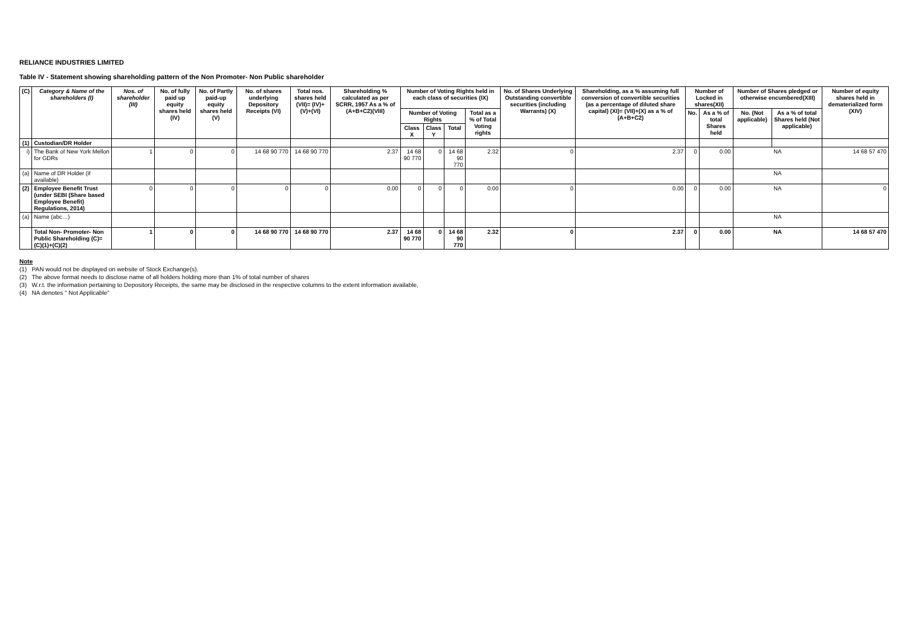RELIANCE INDUSTRIES LIMITED
Table IV - Statement showing shareholding pattern of the Non Promoter- Non Public shareholder
| (C) | Category & Name of the shareholders (I) | Nos. of shareholder (III) | No. of fully paid up equity shares held (IV) | No. of Partly paid-up equity shares held (V) | No. of shares underlying Depository Receipts (VI) | Total nos. shares held (VII)= (IV)+(V)+(VI) | Shareholding % calculated as per SCRR, 1957 As a % of (A+B+C2)(VIII) | Number of Voting Rights held in each class of securities (IX) | | | | No. of Shares Underlying Outstanding convertible securities (including Warrants) (X) | Shareholding, as a % assuming full conversion of convertible securities (as a percentage of diluted share capital) (XI)= (VII)+(X) as a % of (A+B+C2) | Number of Locked in shares(XII) | | Number of Shares pledged or otherwise encumbered(XIII) | | Number of equity shares held in dematerialized form (XIV) |
| --- | --- | --- | --- | --- | --- | --- | --- | --- | --- | --- | --- | --- | --- | --- | --- | --- | --- | --- |
| | | | | | | | | Number of Voting Rights | | | Total as a % of Total Voting rights | | | No. | As a % of total Shares held | No. (Not applicable) | As a % of total Shares held (Not applicable) | |
| | | | | | | | | Class X | Class Y | Total | | | | | | | | |
| (1) | Custodian/DR Holder | | | | | | | | | | | | | | | | | |
| i) | The Bank of New York Mellon for GDRs | 1 | 0 | 0 | 14 68 90 770 | 14 68 90 770 | 2.37 | 14 68 90 770 | 0 | 14 68 90 770 | 2.32 | 0 | 2.37 | 0 | 0.00 | NA | | 14 68 57 470 |
| (a) | Name of DR Holder (if available) | | | | | | | | | | | | | | | NA | | |
| (2) | Employee Benefit Trust (under SEBI (Share based Employee Benefit) Regulations, 2014) | 0 | 0 | 0 | 0 | 0 | 0.00 | 0 | 0 | 0 | 0.00 | 0 | 0.00 | 0 | 0.00 | NA | | 0 |
| (a) | Name (abc…) | | | | | | | | | | | | | | | NA | | |
| | Total Non- Promoter- Non Public Shareholding (C)= (C)(1)+(C)(2) | 1 | 0 | 0 | 14 68 90 770 | 14 68 90 770 | 2.37 | 14 68 90 770 | 0 | 14 68 90 770 | 2.32 | 0 | 2.37 | 0 | 0.00 | NA | | 14 68 57 470 |
Note
(1) PAN would not be displayed on website of Stock Exchange(s).
(2) The above format needs to disclose name of all holders holding more than 1% of total number of shares
(3) W.r.t. the information pertaining to Depository Receipts, the same may be disclosed in the respective columns to the extent information available,
(4) NA denotes " Not Applicable"